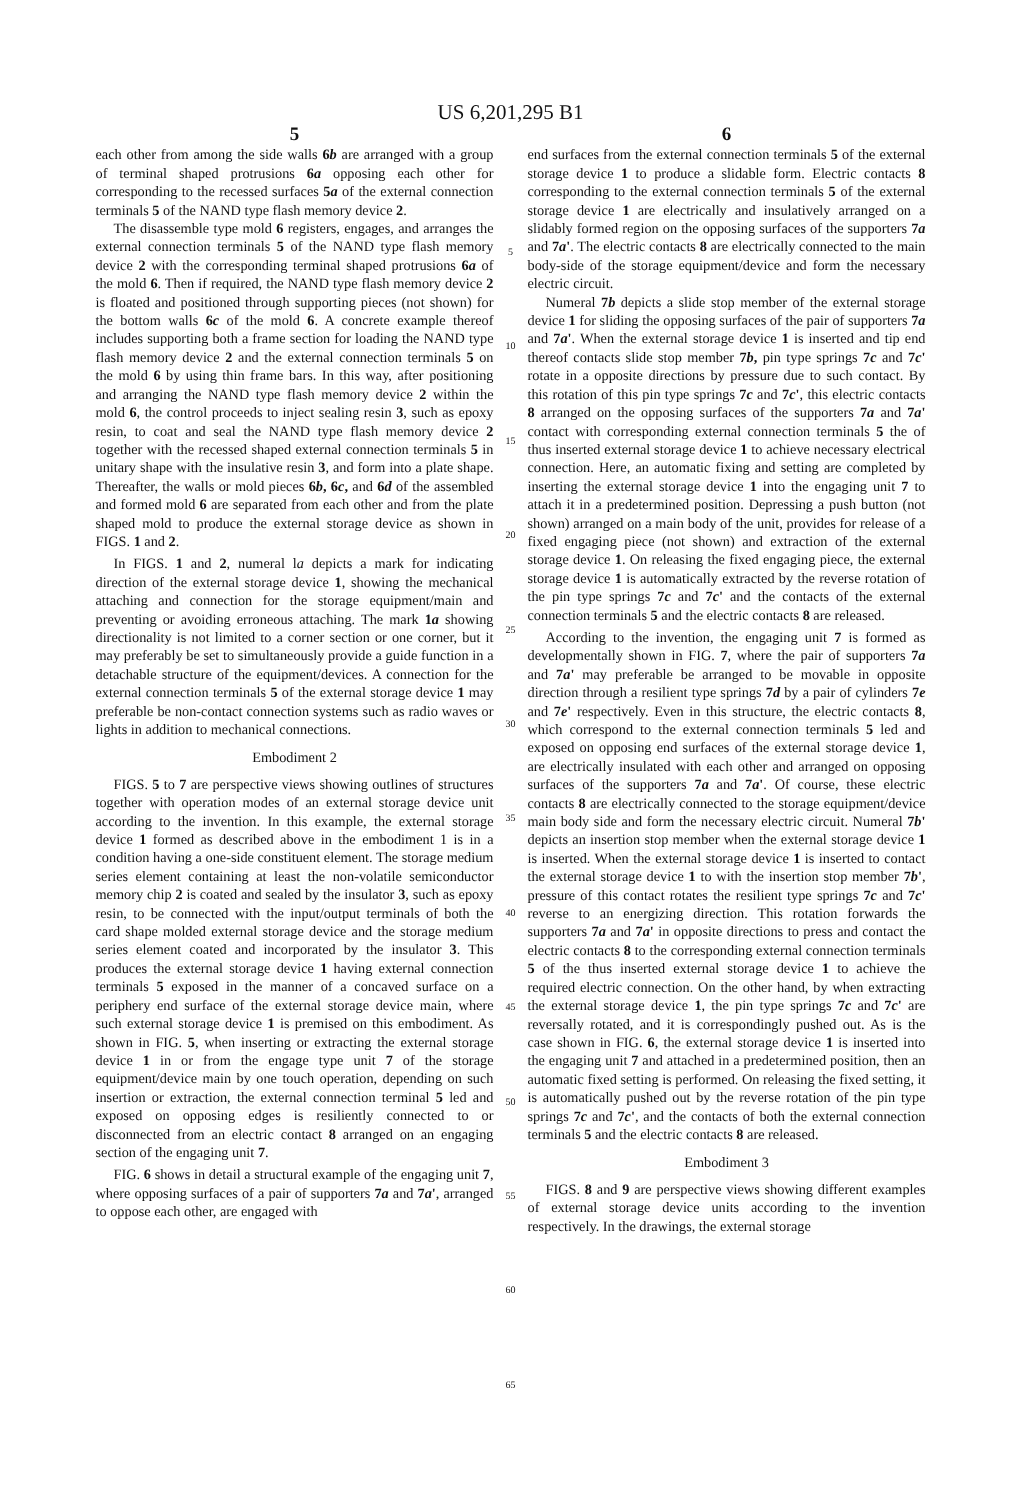US 6,201,295 B1
5
each other from among the side walls 6b are arranged with a group of terminal shaped protrusions 6a opposing each other for corresponding to the recessed surfaces 5a of the external connection terminals 5 of the NAND type flash memory device 2.
The disassemble type mold 6 registers, engages, and arranges the external connection terminals 5 of the NAND type flash memory device 2 with the corresponding terminal shaped protrusions 6a of the mold 6. Then if required, the NAND type flash memory device 2 is floated and positioned through supporting pieces (not shown) for the bottom walls 6c of the mold 6. A concrete example thereof includes supporting both a frame section for loading the NAND type flash memory device 2 and the external connection terminals 5 on the mold 6 by using thin frame bars. In this way, after positioning and arranging the NAND type flash memory device 2 within the mold 6, the control proceeds to inject sealing resin 3, such as epoxy resin, to coat and seal the NAND type flash memory device 2 together with the recessed shaped external connection terminals 5 in unitary shape with the insulative resin 3, and form into a plate shape. Thereafter, the walls or mold pieces 6b, 6c, and 6d of the assembled and formed mold 6 are separated from each other and from the plate shaped mold to produce the external storage device as shown in FIGS. 1 and 2.
In FIGS. 1 and 2, numeral la depicts a mark for indicating direction of the external storage device 1, showing the mechanical attaching and connection for the storage equipment/main and preventing or avoiding erroneous attaching. The mark 1a showing directionality is not limited to a corner section or one corner, but it may preferably be set to simultaneously provide a guide function in a detachable structure of the equipment/devices. A connection for the external connection terminals 5 of the external storage device 1 may preferable be non-contact connection systems such as radio waves or lights in addition to mechanical connections.
Embodiment 2
FIGS. 5 to 7 are perspective views showing outlines of structures together with operation modes of an external storage device unit according to the invention. In this example, the external storage device 1 formed as described above in the embodiment 1 is in a condition having a one-side constituent element. The storage medium series element containing at least the non-volatile semiconductor memory chip 2 is coated and sealed by the insulator 3, such as epoxy resin, to be connected with the input/output terminals of both the card shape molded external storage device and the storage medium series element coated and incorporated by the insulator 3. This produces the external storage device 1 having external connection terminals 5 exposed in the manner of a concaved surface on a periphery end surface of the external storage device main, where such external storage device 1 is premised on this embodiment. As shown in FIG. 5, when inserting or extracting the external storage device 1 in or from the engage type unit 7 of the storage equipment/device main by one touch operation, depending on such insertion or extraction, the external connection terminal 5 led and exposed on opposing edges is resiliently connected to or disconnected from an electric contact 8 arranged on an engaging section of the engaging unit 7.
FIG. 6 shows in detail a structural example of the engaging unit 7, where opposing surfaces of a pair of supporters 7a and 7a', arranged to oppose each other, are engaged with
5
10
15
20
25
30
35
40
45
50
55
60
65
6
end surfaces from the external connection terminals 5 of the external storage device 1 to produce a slidable form. Electric contacts 8 corresponding to the external connection terminals 5 of the external storage device 1 are electrically and insulatively arranged on a slidably formed region on the opposing surfaces of the supporters 7a and 7a'. The electric contacts 8 are electrically connected to the main body-side of the storage equipment/device and form the necessary electric circuit.
Numeral 7b depicts a slide stop member of the external storage device 1 for sliding the opposing surfaces of the pair of supporters 7a and 7a'. When the external storage device 1 is inserted and tip end thereof contacts slide stop member 7b, pin type springs 7c and 7c' rotate in a opposite directions by pressure due to such contact. By this rotation of this pin type springs 7c and 7c', this electric contacts 8 arranged on the opposing surfaces of the supporters 7a and 7a' contact with corresponding external connection terminals 5 the of thus inserted external storage device 1 to achieve necessary electrical connection. Here, an automatic fixing and setting are completed by inserting the external storage device 1 into the engaging unit 7 to attach it in a predetermined position. Depressing a push button (not shown) arranged on a main body of the unit, provides for release of a fixed engaging piece (not shown) and extraction of the external storage device 1. On releasing the fixed engaging piece, the external storage device 1 is automatically extracted by the reverse rotation of the pin type springs 7c and 7c' and the contacts of the external connection terminals 5 and the electric contacts 8 are released.
According to the invention, the engaging unit 7 is formed as developmentally shown in FIG. 7, where the pair of supporters 7a and 7a' may preferable be arranged to be movable in opposite direction through a resilient type springs 7d by a pair of cylinders 7e and 7e' respectively. Even in this structure, the electric contacts 8, which correspond to the external connection terminals 5 led and exposed on opposing end surfaces of the external storage device 1, are electrically insulated with each other and arranged on opposing surfaces of the supporters 7a and 7a'. Of course, these electric contacts 8 are electrically connected to the storage equipment/device main body side and form the necessary electric circuit. Numeral 7b' depicts an insertion stop member when the external storage device 1 is inserted. When the external storage device 1 is inserted to contact the external storage device 1 to with the insertion stop member 7b', pressure of this contact rotates the resilient type springs 7c and 7c' reverse to an energizing direction. This rotation forwards the supporters 7a and 7a' in opposite directions to press and contact the electric contacts 8 to the corresponding external connection terminals 5 of the thus inserted external storage device 1 to achieve the required electric connection. On the other hand, by when extracting the external storage device 1, the pin type springs 7c and 7c' are reversally rotated, and it is correspondingly pushed out. As is the case shown in FIG. 6, the external storage device 1 is inserted into the engaging unit 7 and attached in a predetermined position, then an automatic fixed setting is performed. On releasing the fixed setting, it is automatically pushed out by the reverse rotation of the pin type springs 7c and 7c', and the contacts of both the external connection terminals 5 and the electric contacts 8 are released.
Embodiment 3
FIGS. 8 and 9 are perspective views showing different examples of external storage device units according to the invention respectively. In the drawings, the external storage